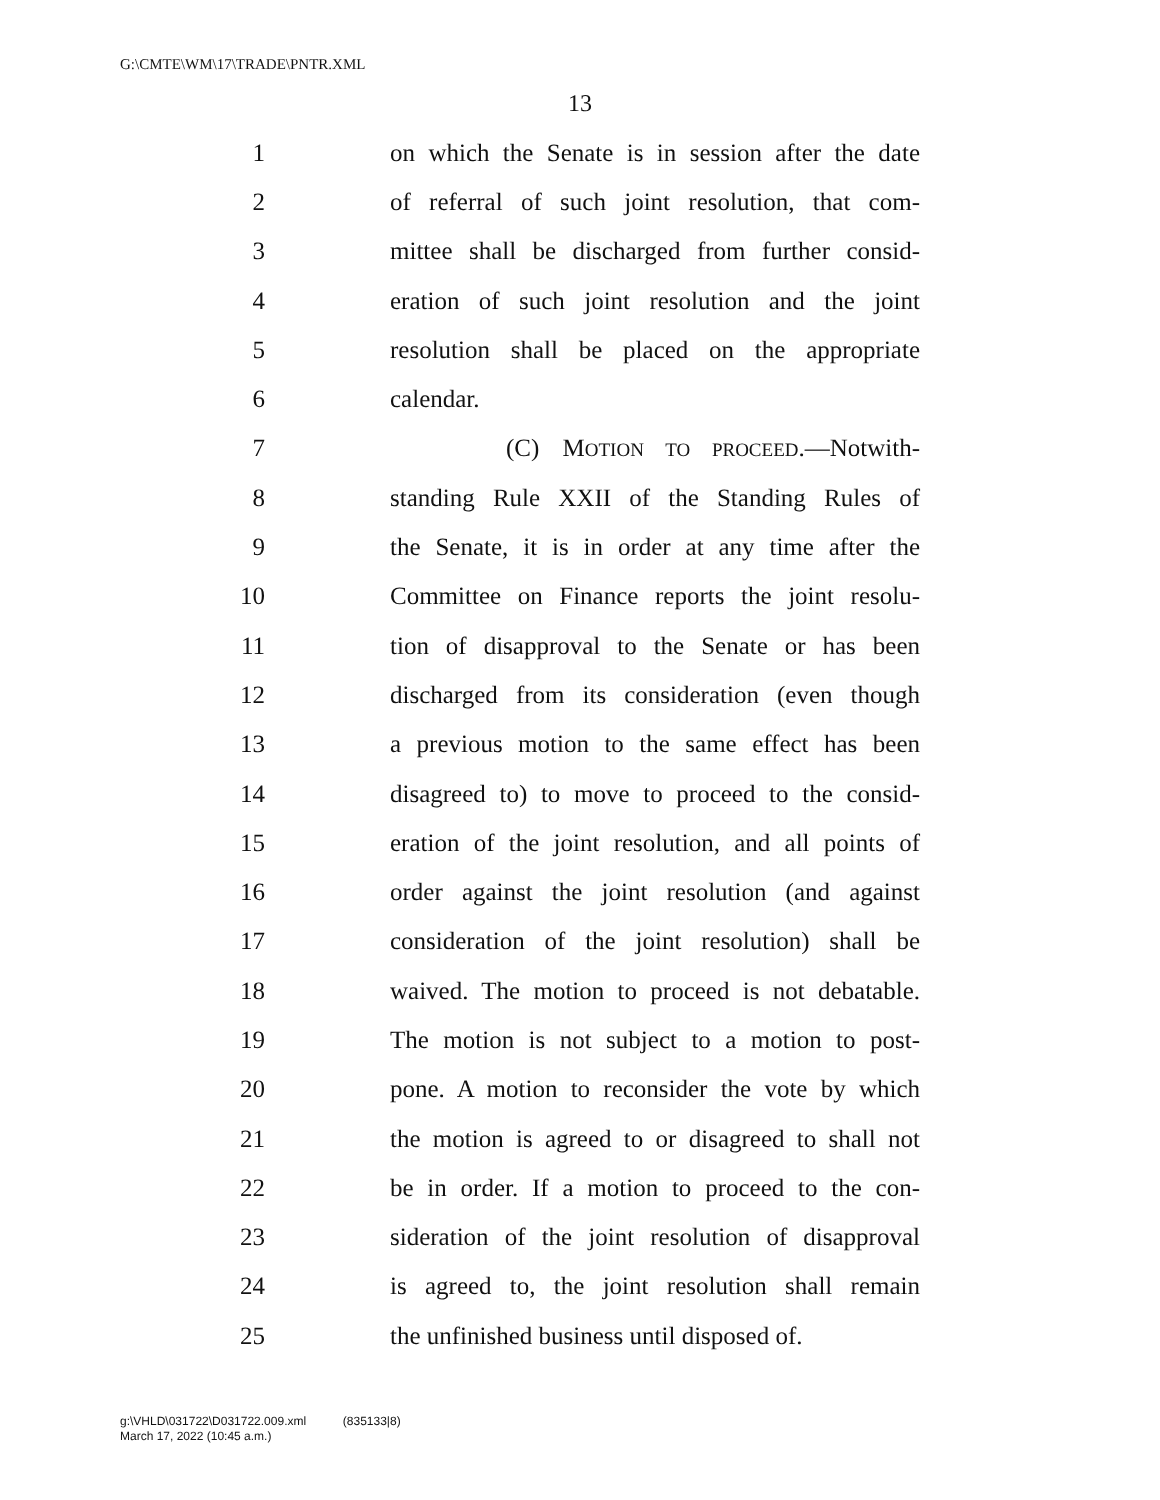G:\CMTE\WM\17\TRADE\PNTR.XML
13
1 on which the Senate is in session after the date
2 of referral of such joint resolution, that com-
3 mittee shall be discharged from further consid-
4 eration of such joint resolution and the joint
5 resolution shall be placed on the appropriate
6 calendar.
7 (C) MOTION TO PROCEED.—Notwith-
8 standing Rule XXII of the Standing Rules of
9 the Senate, it is in order at any time after the
10 Committee on Finance reports the joint resolu-
11 tion of disapproval to the Senate or has been
12 discharged from its consideration (even though
13 a previous motion to the same effect has been
14 disagreed to) to move to proceed to the consid-
15 eration of the joint resolution, and all points of
16 order against the joint resolution (and against
17 consideration of the joint resolution) shall be
18 waived. The motion to proceed is not debatable.
19 The motion is not subject to a motion to post-
20 pone. A motion to reconsider the vote by which
21 the motion is agreed to or disagreed to shall not
22 be in order. If a motion to proceed to the con-
23 sideration of the joint resolution of disapproval
24 is agreed to, the joint resolution shall remain
25 the unfinished business until disposed of.
g:\VHLD\031722\D031722.009.xml (835133|8)
March 17, 2022 (10:45 a.m.)